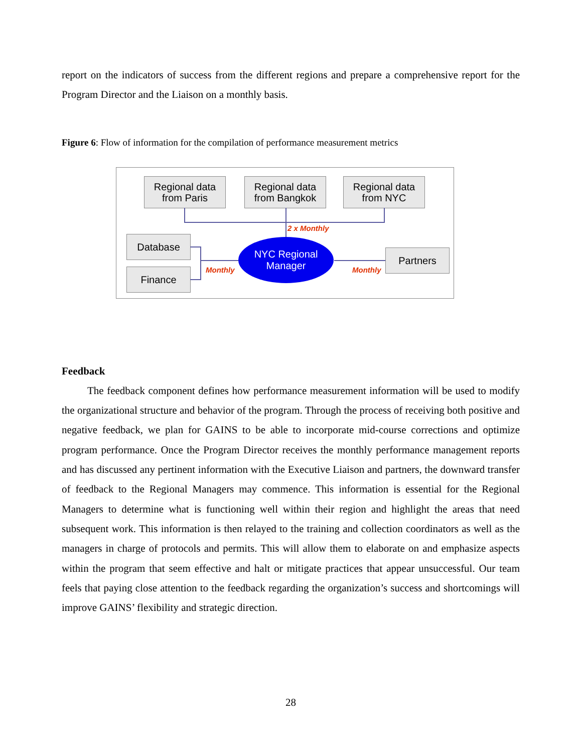report on the indicators of success from the different regions and prepare a comprehensive report for the Program Director and the Liaison on a monthly basis.
Figure 6: Flow of information for the compilation of performance measurement metrics
Regional data
from Paris
Regional data
from Bangkok
Regional data
from NYC
2 x Monthly
Database
Finance Monthly
NYC Regional
Manager
Monthly
Partners
Feedback
The feedback component defines how performance measurement information will be used to modify the organizational structure and behavior of the program. Through the process of receiving both positive and negative feedback, we plan for GAINS to be able to incorporate mid-course corrections and optimize program performance. Once the Program Director receives the monthly performance management reports and has discussed any pertinent information with the Executive Liaison and partners, the downward transfer of feedback to the Regional Managers may commence. This information is essential for the Regional Managers to determine what is functioning well within their region and highlight the areas that need subsequent work. This information is then relayed to the training and collection coordinators as well as the managers in charge of protocols and permits. This will allow them to elaborate on and emphasize aspects within the program that seem effective and halt or mitigate practices that appear unsuccessful. Our team feels that paying close attention to the feedback regarding the organization’s success and shortcomings will improve GAINS’ flexibility and strategic direction.
28